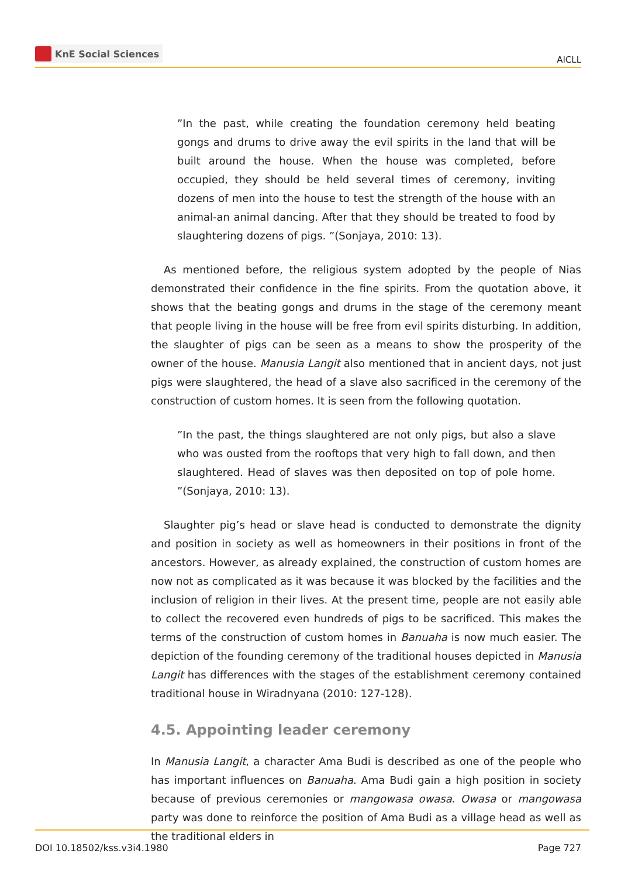KnE Social Sciences
AICLL
”In the past, while creating the foundation ceremony held beating gongs and drums to drive away the evil spirits in the land that will be built around the house. When the house was completed, before occupied, they should be held several times of ceremony, inviting dozens of men into the house to test the strength of the house with an animal-an animal dancing. After that they should be treated to food by slaughtering dozens of pigs. ”(Sonjaya, 2010: 13).
As mentioned before, the religious system adopted by the people of Nias demonstrated their confidence in the fine spirits. From the quotation above, it shows that the beating gongs and drums in the stage of the ceremony meant that people living in the house will be free from evil spirits disturbing. In addition, the slaughter of pigs can be seen as a means to show the prosperity of the owner of the house. Manusia Langit also mentioned that in ancient days, not just pigs were slaughtered, the head of a slave also sacrificed in the ceremony of the construction of custom homes. It is seen from the following quotation.
”In the past, the things slaughtered are not only pigs, but also a slave who was ousted from the rooftops that very high to fall down, and then slaughtered. Head of slaves was then deposited on top of pole home. ”(Sonjaya, 2010: 13).
Slaughter pig’s head or slave head is conducted to demonstrate the dignity and position in society as well as homeowners in their positions in front of the ancestors. However, as already explained, the construction of custom homes are now not as complicated as it was because it was blocked by the facilities and the inclusion of religion in their lives. At the present time, people are not easily able to collect the recovered even hundreds of pigs to be sacrificed. This makes the terms of the construction of custom homes in Banuaha is now much easier. The depiction of the founding ceremony of the traditional houses depicted in Manusia Langit has differences with the stages of the establishment ceremony contained traditional house in Wiradnyana (2010: 127-128).
4.5. Appointing leader ceremony
In Manusia Langit, a character Ama Budi is described as one of the people who has important influences on Banuaha. Ama Budi gain a high position in society because of previous ceremonies or mangowasa owasa. Owasa or mangowasa party was done to reinforce the position of Ama Budi as a village head as well as the traditional elders in
DOI 10.18502/kss.v3i4.1980 Page 727